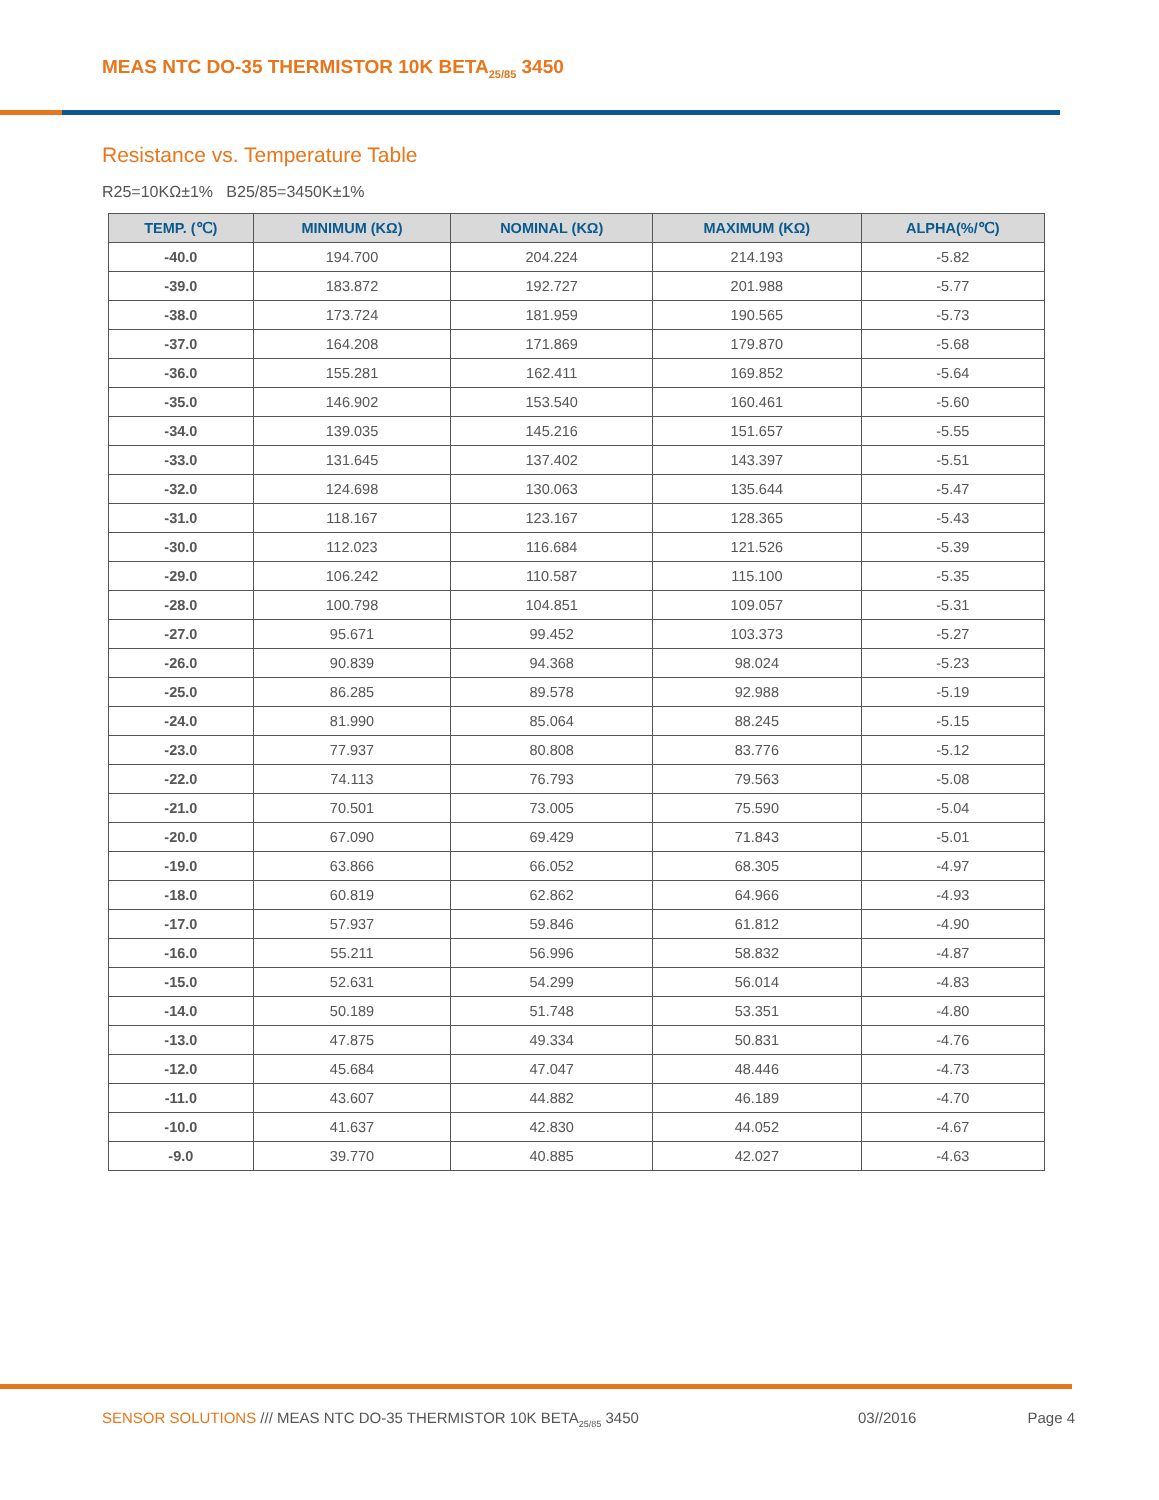MEAS NTC DO-35 THERMISTOR 10K BETA<sub>25/85</sub> 3450
Resistance vs. Temperature Table
R25=10KΩ±1% B25/85=3450K±1%
| TEMP. (℃) | MINIMUM (KΩ) | NOMINAL (KΩ) | MAXIMUM (KΩ) | ALPHA(%/℃) |
| --- | --- | --- | --- | --- |
| -40.0 | 194.700 | 204.224 | 214.193 | -5.82 |
| -39.0 | 183.872 | 192.727 | 201.988 | -5.77 |
| -38.0 | 173.724 | 181.959 | 190.565 | -5.73 |
| -37.0 | 164.208 | 171.869 | 179.870 | -5.68 |
| -36.0 | 155.281 | 162.411 | 169.852 | -5.64 |
| -35.0 | 146.902 | 153.540 | 160.461 | -5.60 |
| -34.0 | 139.035 | 145.216 | 151.657 | -5.55 |
| -33.0 | 131.645 | 137.402 | 143.397 | -5.51 |
| -32.0 | 124.698 | 130.063 | 135.644 | -5.47 |
| -31.0 | 118.167 | 123.167 | 128.365 | -5.43 |
| -30.0 | 112.023 | 116.684 | 121.526 | -5.39 |
| -29.0 | 106.242 | 110.587 | 115.100 | -5.35 |
| -28.0 | 100.798 | 104.851 | 109.057 | -5.31 |
| -27.0 | 95.671 | 99.452 | 103.373 | -5.27 |
| -26.0 | 90.839 | 94.368 | 98.024 | -5.23 |
| -25.0 | 86.285 | 89.578 | 92.988 | -5.19 |
| -24.0 | 81.990 | 85.064 | 88.245 | -5.15 |
| -23.0 | 77.937 | 80.808 | 83.776 | -5.12 |
| -22.0 | 74.113 | 76.793 | 79.563 | -5.08 |
| -21.0 | 70.501 | 73.005 | 75.590 | -5.04 |
| -20.0 | 67.090 | 69.429 | 71.843 | -5.01 |
| -19.0 | 63.866 | 66.052 | 68.305 | -4.97 |
| -18.0 | 60.819 | 62.862 | 64.966 | -4.93 |
| -17.0 | 57.937 | 59.846 | 61.812 | -4.90 |
| -16.0 | 55.211 | 56.996 | 58.832 | -4.87 |
| -15.0 | 52.631 | 54.299 | 56.014 | -4.83 |
| -14.0 | 50.189 | 51.748 | 53.351 | -4.80 |
| -13.0 | 47.875 | 49.334 | 50.831 | -4.76 |
| -12.0 | 45.684 | 47.047 | 48.446 | -4.73 |
| -11.0 | 43.607 | 44.882 | 46.189 | -4.70 |
| -10.0 | 41.637 | 42.830 | 44.052 | -4.67 |
| -9.0 | 39.770 | 40.885 | 42.027 | -4.63 |
SENSOR SOLUTIONS /// MEAS NTC DO-35 THERMISTOR 10K BETA<sub>25/85</sub> 3450 03//2016 Page 4